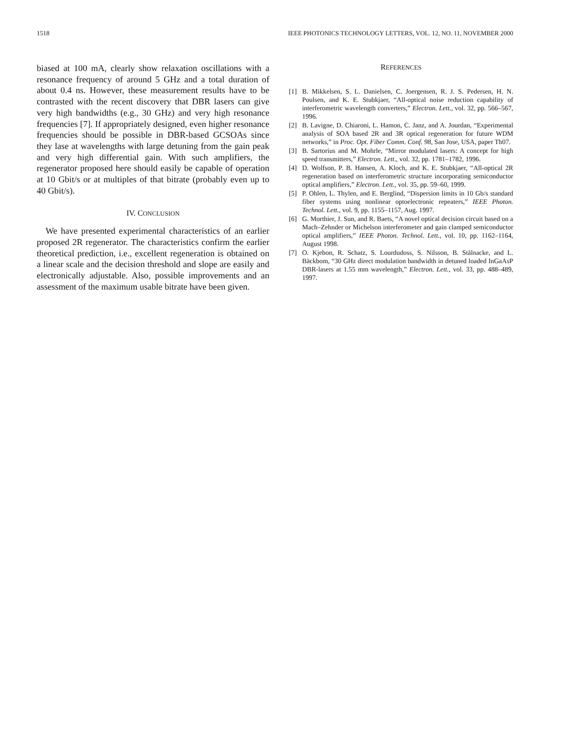1518 IEEE PHOTONICS TECHNOLOGY LETTERS, VOL. 12, NO. 11, NOVEMBER 2000
biased at 100 mA, clearly show relaxation oscillations with a resonance frequency of around 5 GHz and a total duration of about 0.4 ns. However, these measurement results have to be contrasted with the recent discovery that DBR lasers can give very high bandwidths (e.g., 30 GHz) and very high resonance frequencies [7]. If appropriately designed, even higher resonance frequencies should be possible in DBR-based GCSOAs since they lase at wavelengths with large detuning from the gain peak and very high differential gain. With such amplifiers, the regenerator proposed here should easily be capable of operation at 10 Gbit/s or at multiples of that bitrate (probably even up to 40 Gbit/s).
IV. CONCLUSION
We have presented experimental characteristics of an earlier proposed 2R regenerator. The characteristics confirm the earlier theoretical prediction, i.e., excellent regeneration is obtained on a linear scale and the decision threshold and slope are easily and electronically adjustable. Also, possible improvements and an assessment of the maximum usable bitrate have been given.
REFERENCES
[1] B. Mikkelsen, S. L. Danielsen, C. Joergensen, R. J. S. Pedersen, H. N. Poulsen, and K. E. Stubkjaer, “All-optical noise reduction capability of interferometric wavelength converters,” Electron. Lett., vol. 32, pp. 566–567, 1996.
[2] B. Lavigne, D. Chiaroni, L. Hamon, C. Janz, and A. Jourdan, “Experimental analysis of SOA based 2R and 3R optical regeneration for future WDM networks,” in Proc. Opt. Fiber Comm. Conf. 98, San Jose, USA, paper Th07.
[3] B. Sartorius and M. Mohrle, “Mirror modulated lasers: A concept for high speed transmitters,” Electron. Lett., vol. 32, pp. 1781–1782, 1996.
[4] D. Wolfson, P. B. Hansen, A. Kloch, and K. E. Stubkjaer, “All-optical 2R regeneration based on interferometric structure incorporating semiconductor optical amplifiers,” Electron. Lett., vol. 35, pp. 59–60, 1999.
[5] P. Ohlen, L. Thylen, and E. Berglind, “Dispersion limits in 10 Gb/s standard fiber systems using nonlinear optoelectronic repeaters,” IEEE Photon. Technol. Lett., vol. 9, pp. 1155–1157, Aug. 1997.
[6] G. Morthier, J. Sun, and R. Baets, “A novel optical decision circuit based on a Mach–Zehnder or Michelson interferometer and gain clamped semiconductor optical amplifiers,” IEEE Photon. Technol. Lett., vol. 10, pp. 1162–1164, August 1998.
[7] O. Kjebon, R. Schatz, S. Lourdudoss, S. Nilsson, B. Stålnacke, and L. Bäckbom, “30 GHz direct modulation bandwidth in detuned loaded InGaAsP DBR-lasers at 1.55 mm wavelength,” Electron. Lett., vol. 33, pp. 488–489, 1997.